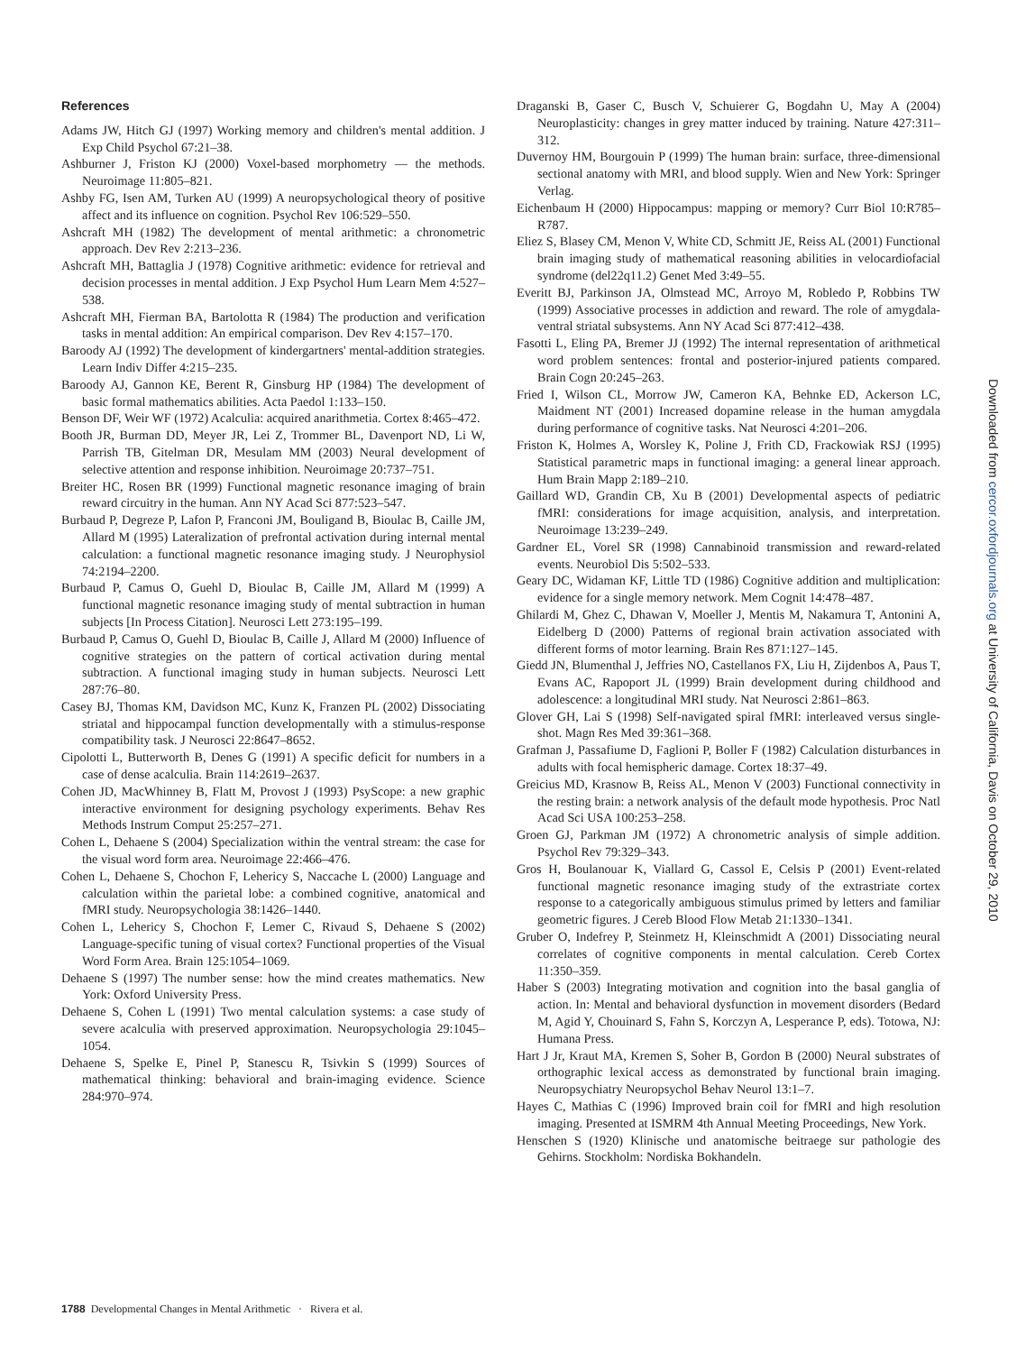References
Adams JW, Hitch GJ (1997) Working memory and children's mental addition. J Exp Child Psychol 67:21–38.
Ashburner J, Friston KJ (2000) Voxel-based morphometry — the methods. Neuroimage 11:805–821.
Ashby FG, Isen AM, Turken AU (1999) A neuropsychological theory of positive affect and its influence on cognition. Psychol Rev 106:529–550.
Ashcraft MH (1982) The development of mental arithmetic: a chronometric approach. Dev Rev 2:213–236.
Ashcraft MH, Battaglia J (1978) Cognitive arithmetic: evidence for retrieval and decision processes in mental addition. J Exp Psychol Hum Learn Mem 4:527–538.
Ashcraft MH, Fierman BA, Bartolotta R (1984) The production and verification tasks in mental addition: An empirical comparison. Dev Rev 4:157–170.
Baroody AJ (1992) The development of kindergartners' mental-addition strategies. Learn Indiv Differ 4:215–235.
Baroody AJ, Gannon KE, Berent R, Ginsburg HP (1984) The development of basic formal mathematics abilities. Acta Paedol 1:133–150.
Benson DF, Weir WF (1972) Acalculia: acquired anarithmetia. Cortex 8:465–472.
Booth JR, Burman DD, Meyer JR, Lei Z, Trommer BL, Davenport ND, Li W, Parrish TB, Gitelman DR, Mesulam MM (2003) Neural development of selective attention and response inhibition. Neuroimage 20:737–751.
Breiter HC, Rosen BR (1999) Functional magnetic resonance imaging of brain reward circuitry in the human. Ann NY Acad Sci 877:523–547.
Burbaud P, Degreze P, Lafon P, Franconi JM, Bouligand B, Bioulac B, Caille JM, Allard M (1995) Lateralization of prefrontal activation during internal mental calculation: a functional magnetic resonance imaging study. J Neurophysiol 74:2194–2200.
Burbaud P, Camus O, Guehl D, Bioulac B, Caille JM, Allard M (1999) A functional magnetic resonance imaging study of mental subtraction in human subjects [In Process Citation]. Neurosci Lett 273:195–199.
Burbaud P, Camus O, Guehl D, Bioulac B, Caille J, Allard M (2000) Influence of cognitive strategies on the pattern of cortical activation during mental subtraction. A functional imaging study in human subjects. Neurosci Lett 287:76–80.
Casey BJ, Thomas KM, Davidson MC, Kunz K, Franzen PL (2002) Dissociating striatal and hippocampal function developmentally with a stimulus-response compatibility task. J Neurosci 22:8647–8652.
Cipolotti L, Butterworth B, Denes G (1991) A specific deficit for numbers in a case of dense acalculia. Brain 114:2619–2637.
Cohen JD, MacWhinney B, Flatt M, Provost J (1993) PsyScope: a new graphic interactive environment for designing psychology experiments. Behav Res Methods Instrum Comput 25:257–271.
Cohen L, Dehaene S (2004) Specialization within the ventral stream: the case for the visual word form area. Neuroimage 22:466–476.
Cohen L, Dehaene S, Chochon F, Lehericy S, Naccache L (2000) Language and calculation within the parietal lobe: a combined cognitive, anatomical and fMRI study. Neuropsychologia 38:1426–1440.
Cohen L, Lehericy S, Chochon F, Lemer C, Rivaud S, Dehaene S (2002) Language-specific tuning of visual cortex? Functional properties of the Visual Word Form Area. Brain 125:1054–1069.
Dehaene S (1997) The number sense: how the mind creates mathematics. New York: Oxford University Press.
Dehaene S, Cohen L (1991) Two mental calculation systems: a case study of severe acalculia with preserved approximation. Neuropsychologia 29:1045–1054.
Dehaene S, Spelke E, Pinel P, Stanescu R, Tsivkin S (1999) Sources of mathematical thinking: behavioral and brain-imaging evidence. Science 284:970–974.
Draganski B, Gaser C, Busch V, Schuierer G, Bogdahn U, May A (2004) Neuroplasticity: changes in grey matter induced by training. Nature 427:311–312.
Duvernoy HM, Bourgouin P (1999) The human brain: surface, three-dimensional sectional anatomy with MRI, and blood supply. Wien and New York: Springer Verlag.
Eichenbaum H (2000) Hippocampus: mapping or memory? Curr Biol 10:R785–R787.
Eliez S, Blasey CM, Menon V, White CD, Schmitt JE, Reiss AL (2001) Functional brain imaging study of mathematical reasoning abilities in velocardiofacial syndrome (del22q11.2) Genet Med 3:49–55.
Everitt BJ, Parkinson JA, Olmstead MC, Arroyo M, Robledo P, Robbins TW (1999) Associative processes in addiction and reward. The role of amygdala-ventral striatal subsystems. Ann NY Acad Sci 877:412–438.
Fasotti L, Eling PA, Bremer JJ (1992) The internal representation of arithmetical word problem sentences: frontal and posterior-injured patients compared. Brain Cogn 20:245–263.
Fried I, Wilson CL, Morrow JW, Cameron KA, Behnke ED, Ackerson LC, Maidment NT (2001) Increased dopamine release in the human amygdala during performance of cognitive tasks. Nat Neurosci 4:201–206.
Friston K, Holmes A, Worsley K, Poline J, Frith CD, Frackowiak RSJ (1995) Statistical parametric maps in functional imaging: a general linear approach. Hum Brain Mapp 2:189–210.
Gaillard WD, Grandin CB, Xu B (2001) Developmental aspects of pediatric fMRI: considerations for image acquisition, analysis, and interpretation. Neuroimage 13:239–249.
Gardner EL, Vorel SR (1998) Cannabinoid transmission and reward-related events. Neurobiol Dis 5:502–533.
Geary DC, Widaman KF, Little TD (1986) Cognitive addition and multiplication: evidence for a single memory network. Mem Cognit 14:478–487.
Ghilardi M, Ghez C, Dhawan V, Moeller J, Mentis M, Nakamura T, Antonini A, Eidelberg D (2000) Patterns of regional brain activation associated with different forms of motor learning. Brain Res 871:127–145.
Giedd JN, Blumenthal J, Jeffries NO, Castellanos FX, Liu H, Zijdenbos A, Paus T, Evans AC, Rapoport JL (1999) Brain development during childhood and adolescence: a longitudinal MRI study. Nat Neurosci 2:861–863.
Glover GH, Lai S (1998) Self-navigated spiral fMRI: interleaved versus single-shot. Magn Res Med 39:361–368.
Grafman J, Passafiume D, Faglioni P, Boller F (1982) Calculation disturbances in adults with focal hemispheric damage. Cortex 18:37–49.
Greicius MD, Krasnow B, Reiss AL, Menon V (2003) Functional connectivity in the resting brain: a network analysis of the default mode hypothesis. Proc Natl Acad Sci USA 100:253–258.
Groen GJ, Parkman JM (1972) A chronometric analysis of simple addition. Psychol Rev 79:329–343.
Gros H, Boulanouar K, Viallard G, Cassol E, Celsis P (2001) Event-related functional magnetic resonance imaging study of the extrastriate cortex response to a categorically ambiguous stimulus primed by letters and familiar geometric figures. J Cereb Blood Flow Metab 21:1330–1341.
Gruber O, Indefrey P, Steinmetz H, Kleinschmidt A (2001) Dissociating neural correlates of cognitive components in mental calculation. Cereb Cortex 11:350–359.
Haber S (2003) Integrating motivation and cognition into the basal ganglia of action. In: Mental and behavioral dysfunction in movement disorders (Bedard M, Agid Y, Chouinard S, Fahn S, Korczyn A, Lesperance P, eds). Totowa, NJ: Humana Press.
Hart J Jr, Kraut MA, Kremen S, Soher B, Gordon B (2000) Neural substrates of orthographic lexical access as demonstrated by functional brain imaging. Neuropsychiatry Neuropsychol Behav Neurol 13:1–7.
Hayes C, Mathias C (1996) Improved brain coil for fMRI and high resolution imaging. Presented at ISMRM 4th Annual Meeting Proceedings, New York.
Henschen S (1920) Klinische und anatomische beitraege sur pathologie des Gehirns. Stockholm: Nordiska Bokhandeln.
1788 Developmental Changes in Mental Arithmetic · Rivera et al.
Downloaded from cercor.oxfordjournals.org at University of California, Davis on October 29, 2010